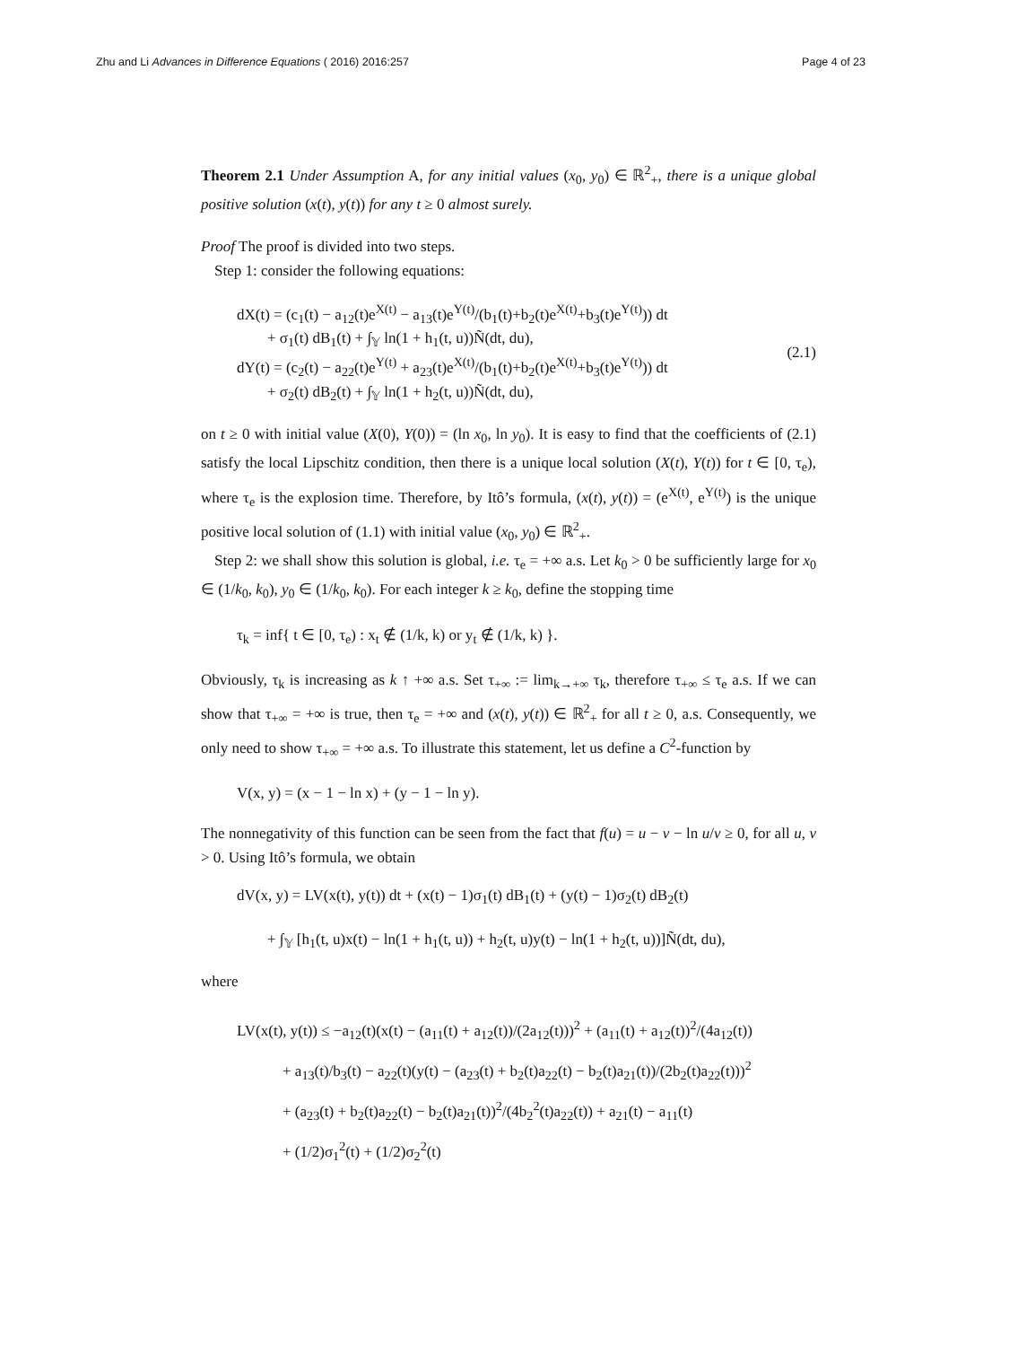Zhu and Li Advances in Difference Equations ( 2016) 2016:257 Page 4 of 23
Theorem 2.1 Under Assumption A, for any initial values (x<sub>0</sub>, y<sub>0</sub>) ∈ ℝ<sup>2</sup><sub>+</sub>, there is a unique global positive solution (x(t), y(t)) for any t ≥ 0 almost surely.
Proof The proof is divided into two steps.
Step 1: consider the following equations:
dX(t) = (c<sub>1</sub>(t) − a<sub>12</sub>(t)e<sup>X(t)</sup> − a<sub>13</sub>(t)e<sup>Y(t)</sup>/(b<sub>1</sub>(t)+b<sub>2</sub>(t)e<sup>X(t)</sup>+b<sub>3</sub>(t)e<sup>Y(t)</sup>)) dt
+ σ<sub>1</sub>(t) dB<sub>1</sub>(t) + ∫<sub>𝕐</sub> ln(1 + h<sub>1</sub>(t, u))Ñ(dt, du),
dY(t) = (c<sub>2</sub>(t) − a<sub>22</sub>(t)e<sup>Y(t)</sup> + a<sub>23</sub>(t)e<sup>X(t)</sup>/(b<sub>1</sub>(t)+b<sub>2</sub>(t)e<sup>X(t)</sup>+b<sub>3</sub>(t)e<sup>Y(t)</sup>)) dt
+ σ<sub>2</sub>(t) dB<sub>2</sub>(t) + ∫<sub>𝕐</sub> ln(1 + h<sub>2</sub>(t, u))Ñ(dt, du),
(2.1)
on t ≥ 0 with initial value (X(0), Y(0)) = (ln x<sub>0</sub>, ln y<sub>0</sub>). It is easy to find that the coefficients of (2.1) satisfy the local Lipschitz condition, then there is a unique local solution (X(t), Y(t)) for t ∈ [0, τ<sub>e</sub>), where τ<sub>e</sub> is the explosion time. Therefore, by Itô’s formula, (x(t), y(t)) = (e<sup>X(t)</sup>, e<sup>Y(t)</sup>) is the unique positive local solution of (1.1) with initial value (x<sub>0</sub>, y<sub>0</sub>) ∈ ℝ<sup>2</sup><sub>+</sub>.
Step 2: we shall show this solution is global, i.e. τ<sub>e</sub> = +∞ a.s. Let k<sub>0</sub> > 0 be sufficiently large for x<sub>0</sub> ∈ (1/k<sub>0</sub>, k<sub>0</sub>), y<sub>0</sub> ∈ (1/k<sub>0</sub>, k<sub>0</sub>). For each integer k ≥ k<sub>0</sub>, define the stopping time
τ<sub>k</sub> = inf{ t ∈ [0, τ<sub>e</sub>) : x<sub>t</sub> ∉ (1/k, k) or y<sub>t</sub> ∉ (1/k, k) }.
Obviously, τ<sub>k</sub> is increasing as k ↑ +∞ a.s. Set τ<sub>+∞</sub> := lim<sub>k→+∞</sub> τ<sub>k</sub>, therefore τ<sub>+∞</sub> ≤ τ<sub>e</sub> a.s. If we can show that τ<sub>+∞</sub> = +∞ is true, then τ<sub>e</sub> = +∞ and (x(t), y(t)) ∈ ℝ<sup>2</sup><sub>+</sub> for all t ≥ 0, a.s. Consequently, we only need to show τ<sub>+∞</sub> = +∞ a.s. To illustrate this statement, let us define a C<sup>2</sup>-function by
V(x, y) = (x − 1 − ln x) + (y − 1 − ln y).
The nonnegativity of this function can be seen from the fact that f(u) = u − v − ln u/v ≥ 0, for all u, v > 0. Using Itô’s formula, we obtain
dV(x, y) = LV(x(t), y(t)) dt + (x(t) − 1)σ<sub>1</sub>(t) dB<sub>1</sub>(t) + (y(t) − 1)σ<sub>2</sub>(t) dB<sub>2</sub>(t)
+ ∫<sub>𝕐</sub> [h<sub>1</sub>(t, u)x(t) − ln(1 + h<sub>1</sub>(t, u)) + h<sub>2</sub>(t, u)y(t) − ln(1 + h<sub>2</sub>(t, u))]Ñ(dt, du),
where
LV(x(t), y(t)) ≤ −a<sub>12</sub>(t)(x(t) − (a<sub>11</sub>(t) + a<sub>12</sub>(t))/(2a<sub>12</sub>(t)))<sup>2</sup> + (a<sub>11</sub>(t) + a<sub>12</sub>(t))<sup>2</sup>/(4a<sub>12</sub>(t))
+ a<sub>13</sub>(t)/b<sub>3</sub>(t) − a<sub>22</sub>(t)(y(t) − (a<sub>23</sub>(t) + b<sub>2</sub>(t)a<sub>22</sub>(t) − b<sub>2</sub>(t)a<sub>21</sub>(t))/(2b<sub>2</sub>(t)a<sub>22</sub>(t)))<sup>2</sup>
+ (a<sub>23</sub>(t) + b<sub>2</sub>(t)a<sub>22</sub>(t) − b<sub>2</sub>(t)a<sub>21</sub>(t))<sup>2</sup>/(4b<sub>2</sub><sup>2</sup>(t)a<sub>22</sub>(t)) + a<sub>21</sub>(t) − a<sub>11</sub>(t)
+ (1/2)σ<sub>1</sub><sup>2</sup>(t) + (1/2)σ<sub>2</sub><sup>2</sup>(t)